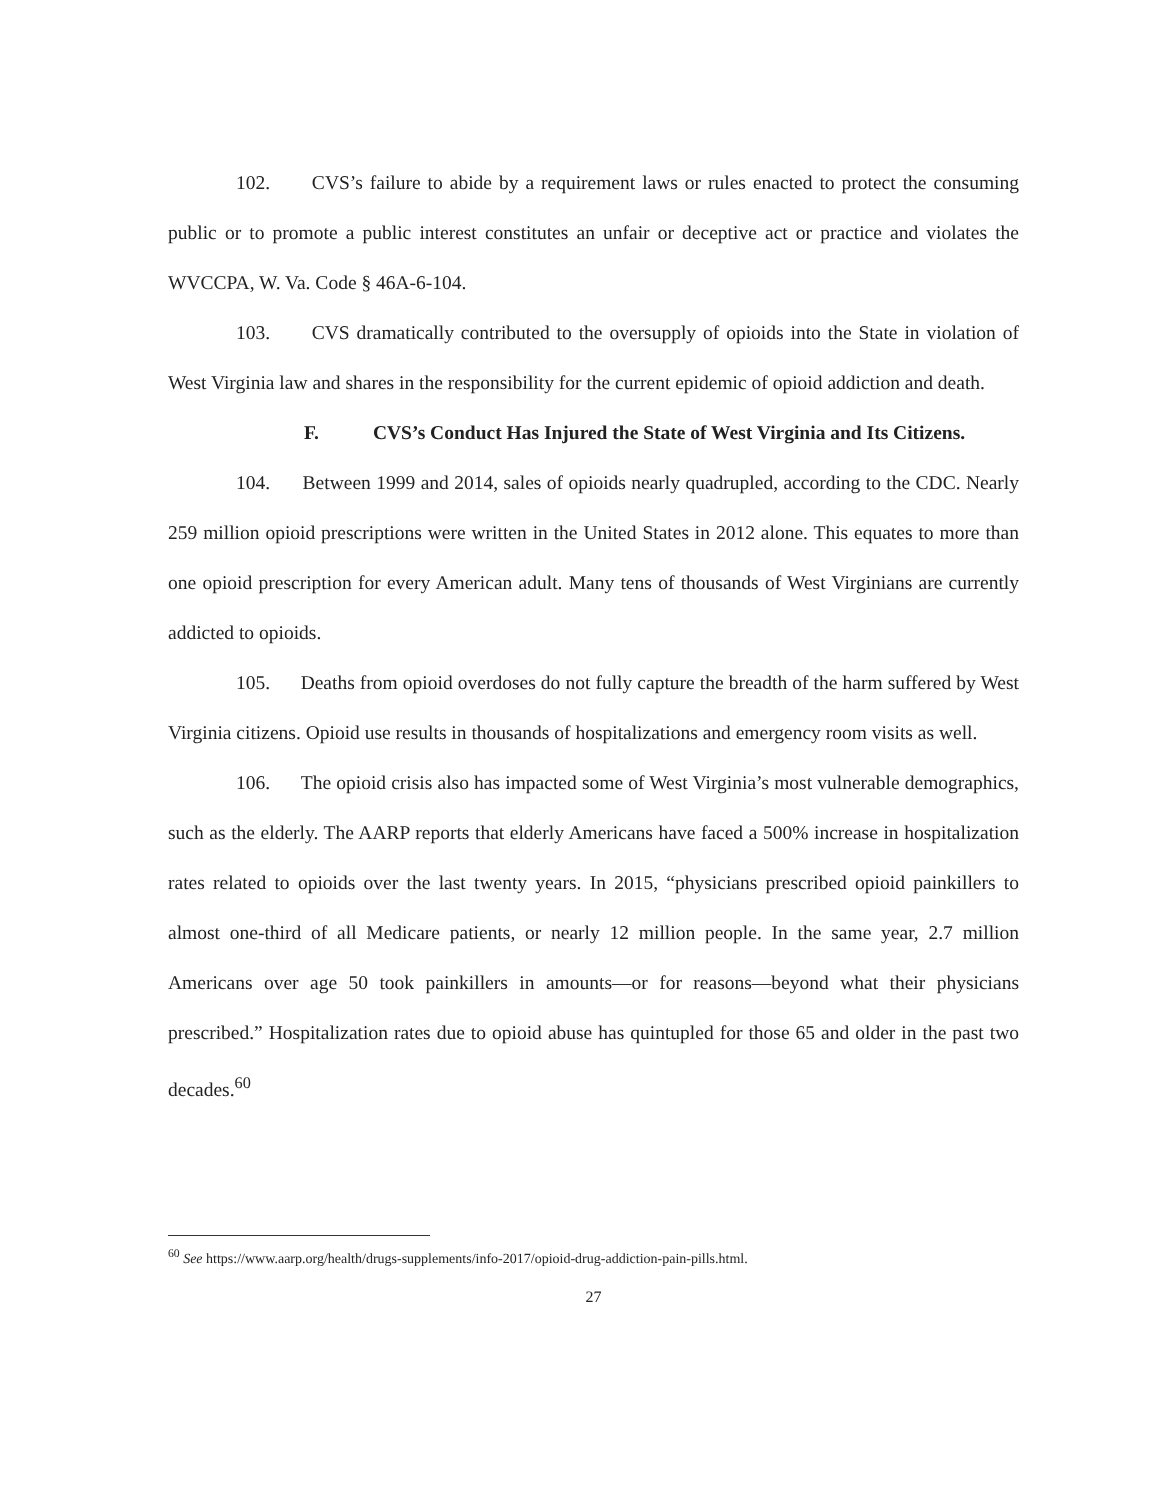102. CVS’s failure to abide by a requirement laws or rules enacted to protect the consuming public or to promote a public interest constitutes an unfair or deceptive act or practice and violates the WVCCPA, W. Va. Code § 46A-6-104.
103. CVS dramatically contributed to the oversupply of opioids into the State in violation of West Virginia law and shares in the responsibility for the current epidemic of opioid addiction and death.
F. CVS’s Conduct Has Injured the State of West Virginia and Its Citizens.
104. Between 1999 and 2014, sales of opioids nearly quadrupled, according to the CDC. Nearly 259 million opioid prescriptions were written in the United States in 2012 alone. This equates to more than one opioid prescription for every American adult. Many tens of thousands of West Virginians are currently addicted to opioids.
105. Deaths from opioid overdoses do not fully capture the breadth of the harm suffered by West Virginia citizens. Opioid use results in thousands of hospitalizations and emergency room visits as well.
106. The opioid crisis also has impacted some of West Virginia’s most vulnerable demographics, such as the elderly. The AARP reports that elderly Americans have faced a 500% increase in hospitalization rates related to opioids over the last twenty years. In 2015, “physicians prescribed opioid painkillers to almost one-third of all Medicare patients, or nearly 12 million people. In the same year, 2.7 million Americans over age 50 took painkillers in amounts—or for reasons—beyond what their physicians prescribed.” Hospitalization rates due to opioid abuse has quintupled for those 65 and older in the past two decades.<sup>60</sup>
<sup>60</sup> See https://www.aarp.org/health/drugs-supplements/info-2017/opioid-drug-addiction-pain-pills.html.
27